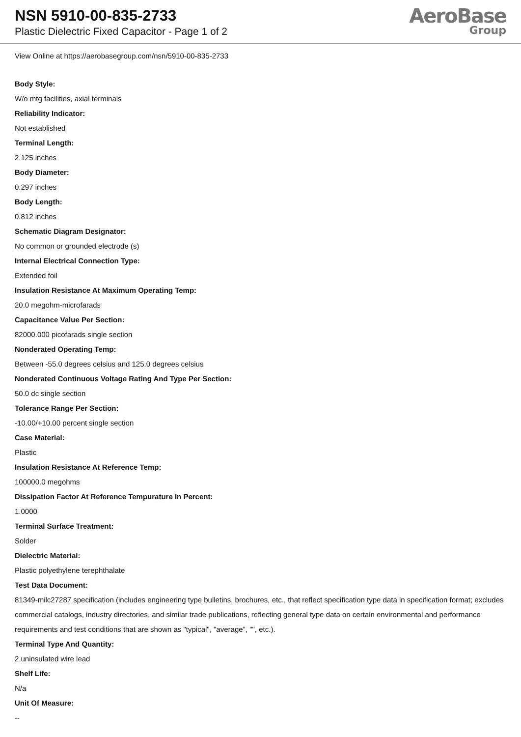NSN 5910-00-835-2733
Plastic Dielectric Fixed Capacitor - Page 1 of 2
AeroBase
Group
View Online at https://aerobasegroup.com/nsn/5910-00-835-2733
Body Style:
W/o mtg facilities, axial terminals
Reliability Indicator:
Not established
Terminal Length:
2.125 inches
Body Diameter:
0.297 inches
Body Length:
0.812 inches
Schematic Diagram Designator:
No common or grounded electrode (s)
Internal Electrical Connection Type:
Extended foil
Insulation Resistance At Maximum Operating Temp:
20.0 megohm-microfarads
Capacitance Value Per Section:
82000.000 picofarads single section
Nonderated Operating Temp:
Between -55.0 degrees celsius and 125.0 degrees celsius
Nonderated Continuous Voltage Rating And Type Per Section:
50.0 dc single section
Tolerance Range Per Section:
-10.00/+10.00 percent single section
Case Material:
Plastic
Insulation Resistance At Reference Temp:
100000.0 megohms
Dissipation Factor At Reference Tempurature In Percent:
1.0000
Terminal Surface Treatment:
Solder
Dielectric Material:
Plastic polyethylene terephthalate
Test Data Document:
81349-milc27287 specification (includes engineering type bulletins, brochures, etc., that reflect specification type data in specification format; excludes commercial catalogs, industry directories, and similar trade publications, reflecting general type data on certain environmental and performance requirements and test conditions that are shown as "typical", "average", "", etc.).
Terminal Type And Quantity:
2 uninsulated wire lead
Shelf Life:
N/a
Unit Of Measure:
--